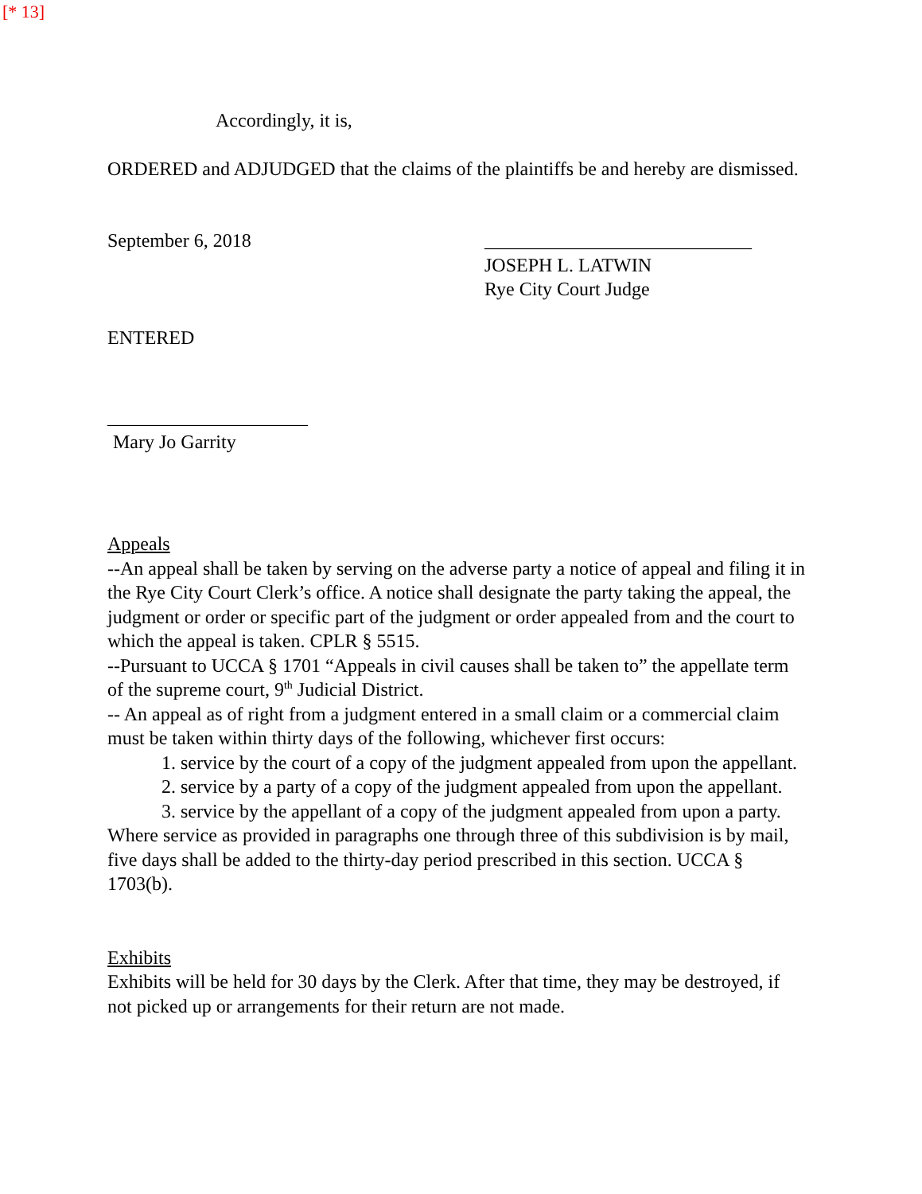[* 13]
Accordingly, it is,
ORDERED and ADJUDGED that the claims of the plaintiffs be and hereby are dismissed.
September 6, 2018 ____________________________
JOSEPH L. LATWIN
Rye City Court Judge
ENTERED
_____________________
Mary Jo Garrity
Appeals
--An appeal shall be taken by serving on the adverse party a notice of appeal and filing it in the Rye City Court Clerk’s office. A notice shall designate the party taking the appeal, the judgment or order or specific part of the judgment or order appealed from and the court to which the appeal is taken. CPLR § 5515.
--Pursuant to UCCA § 1701 “Appeals in civil causes shall be taken to” the appellate term of the supreme court, 9<sup>th</sup> Judicial District.
-- An appeal as of right from a judgment entered in a small claim or a commercial claim must be taken within thirty days of the following, whichever first occurs:
1. service by the court of a copy of the judgment appealed from upon the appellant.
2. service by a party of a copy of the judgment appealed from upon the appellant.
3. service by the appellant of a copy of the judgment appealed from upon a party. Where service as provided in paragraphs one through three of this subdivision is by mail, five days shall be added to the thirty-day period prescribed in this section. UCCA § 1703(b).
Exhibits
Exhibits will be held for 30 days by the Clerk. After that time, they may be destroyed, if not picked up or arrangements for their return are not made.